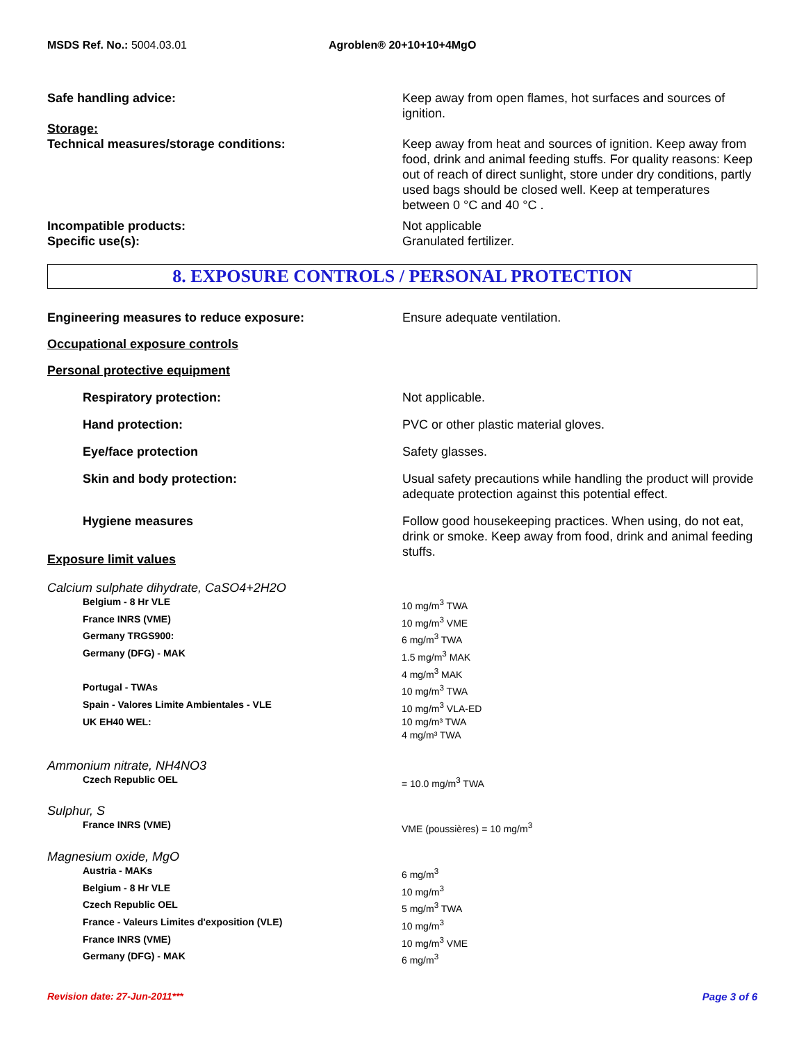MSDS Ref. No.: 5004.03.01 Agroblen® 20+10+10+4MgO
Safe handling advice: Keep away from open flames, hot surfaces and sources of ignition.
Storage:
Technical measures/storage conditions:
Keep away from heat and sources of ignition. Keep away from food, drink and animal feeding stuffs. For quality reasons: Keep out of reach of direct sunlight, store under dry conditions, partly used bags should be closed well. Keep at temperatures between 0 °C and 40 °C .
Incompatible products:
Specific use(s):
Not applicable
Granulated fertilizer.
8. EXPOSURE CONTROLS / PERSONAL PROTECTION
Engineering measures to reduce exposure: Ensure adequate ventilation.
Occupational exposure controls
Personal protective equipment
Respiratory protection: Not applicable.
Hand protection: PVC or other plastic material gloves.
Eye/face protection Safety glasses.
Skin and body protection: Usual safety precautions while handling the product will provide adequate protection against this potential effect.
Hygiene measures Follow good housekeeping practices. When using, do not eat, drink or smoke. Keep away from food, drink and animal feeding stuffs.
Exposure limit values
Calcium sulphate dihydrate, CaSO4+2H2O
| Belgium - 8 Hr VLE | 10 mg/m<sup>3</sup> TWA |
| France INRS (VME) | 10 mg/m<sup>3</sup> VME |
| Germany TRGS900: | 6 mg/m<sup>3</sup> TWA |
| Germany (DFG) - MAK | 1.5 mg/m<sup>3</sup> MAK 4 mg/m<sup>3</sup> MAK |
| Portugal - TWAs | 10 mg/m<sup>3</sup> TWA |
| Spain - Valores Limite Ambientales - VLE | 10 mg/m<sup>3</sup> VLA-ED |
| UK EH40 WEL: | 10 mg/m³ TWA 4 mg/m³ TWA |
Ammonium nitrate, NH4NO3
| Czech Republic OEL | = 10.0 mg/m<sup>3</sup> TWA |
Sulphur, S
| France INRS (VME) | VME (poussières) = 10 mg/m<sup>3</sup> |
Magnesium oxide, MgO
| Austria - MAKs | 6 mg/m<sup>3</sup> |
| Belgium - 8 Hr VLE | 10 mg/m<sup>3</sup> |
| Czech Republic OEL | 5 mg/m<sup>3</sup> TWA |
| France - Valeurs Limites d'exposition (VLE) | 10 mg/m<sup>3</sup> |
| France INRS (VME) | 10 mg/m<sup>3</sup> VME |
| Germany (DFG) - MAK | 6 mg/m<sup>3</sup> |
Revision date: 27-Jun-2011*** Page 3 of 6